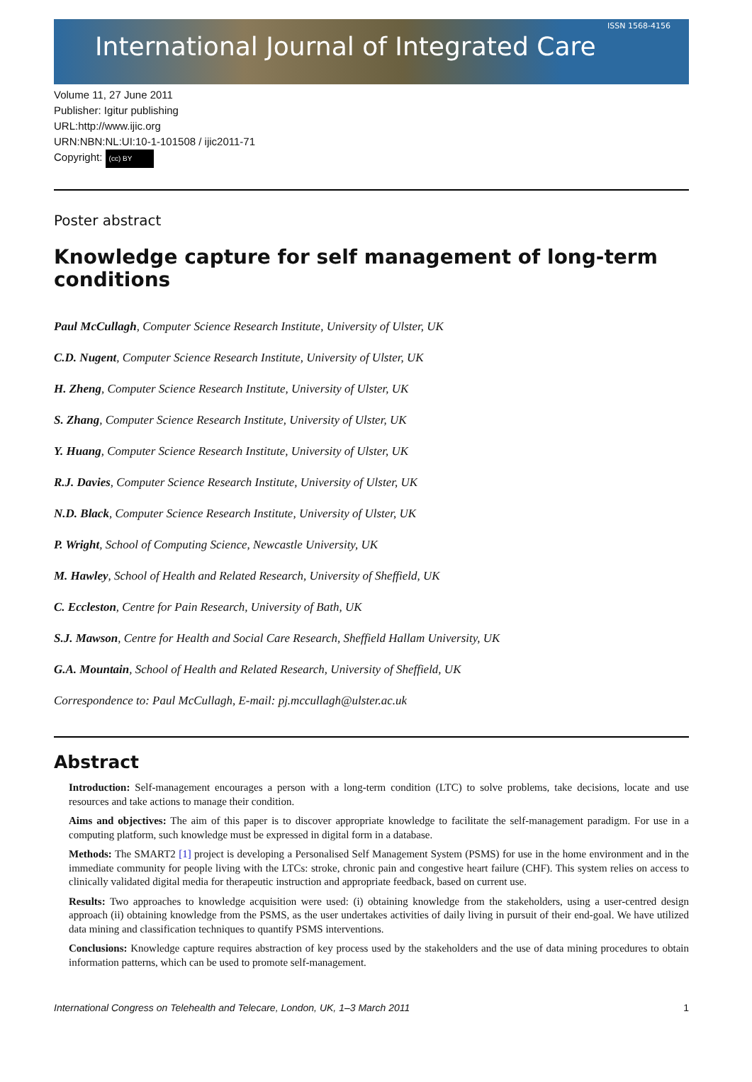ISSN 1568-4156
International Journal of Integrated Care
Volume 11, 27 June 2011
Publisher: Igitur publishing
URL:http://www.ijic.org
URN:NBN:NL:UI:10-1-101508 / ijic2011-71
Copyright: (cc) BY
Poster abstract
Knowledge capture for self management of long-term conditions
Paul McCullagh, Computer Science Research Institute, University of Ulster, UK
C.D. Nugent, Computer Science Research Institute, University of Ulster, UK
H. Zheng, Computer Science Research Institute, University of Ulster, UK
S. Zhang, Computer Science Research Institute, University of Ulster, UK
Y. Huang, Computer Science Research Institute, University of Ulster, UK
R.J. Davies, Computer Science Research Institute, University of Ulster, UK
N.D. Black, Computer Science Research Institute, University of Ulster, UK
P. Wright, School of Computing Science, Newcastle University, UK
M. Hawley, School of Health and Related Research, University of Sheffield, UK
C. Eccleston, Centre for Pain Research, University of Bath, UK
S.J. Mawson, Centre for Health and Social Care Research, Sheffield Hallam University, UK
G.A. Mountain, School of Health and Related Research, University of Sheffield, UK
Correspondence to: Paul McCullagh, E-mail: pj.mccullagh@ulster.ac.uk
Abstract
Introduction: Self-management encourages a person with a long-term condition (LTC) to solve problems, take decisions, locate and use resources and take actions to manage their condition.
Aims and objectives: The aim of this paper is to discover appropriate knowledge to facilitate the self-management paradigm. For use in a computing platform, such knowledge must be expressed in digital form in a database.
Methods: The SMART2 [1] project is developing a Personalised Self Management System (PSMS) for use in the home environment and in the immediate community for people living with the LTCs: stroke, chronic pain and congestive heart failure (CHF). This system relies on access to clinically validated digital media for therapeutic instruction and appropriate feedback, based on current use.
Results: Two approaches to knowledge acquisition were used: (i) obtaining knowledge from the stakeholders, using a user-centred design approach (ii) obtaining knowledge from the PSMS, as the user undertakes activities of daily living in pursuit of their end-goal. We have utilized data mining and classification techniques to quantify PSMS interventions.
Conclusions: Knowledge capture requires abstraction of key process used by the stakeholders and the use of data mining procedures to obtain information patterns, which can be used to promote self-management.
International Congress on Telehealth and Telecare, London, UK, 1–3 March 2011 1